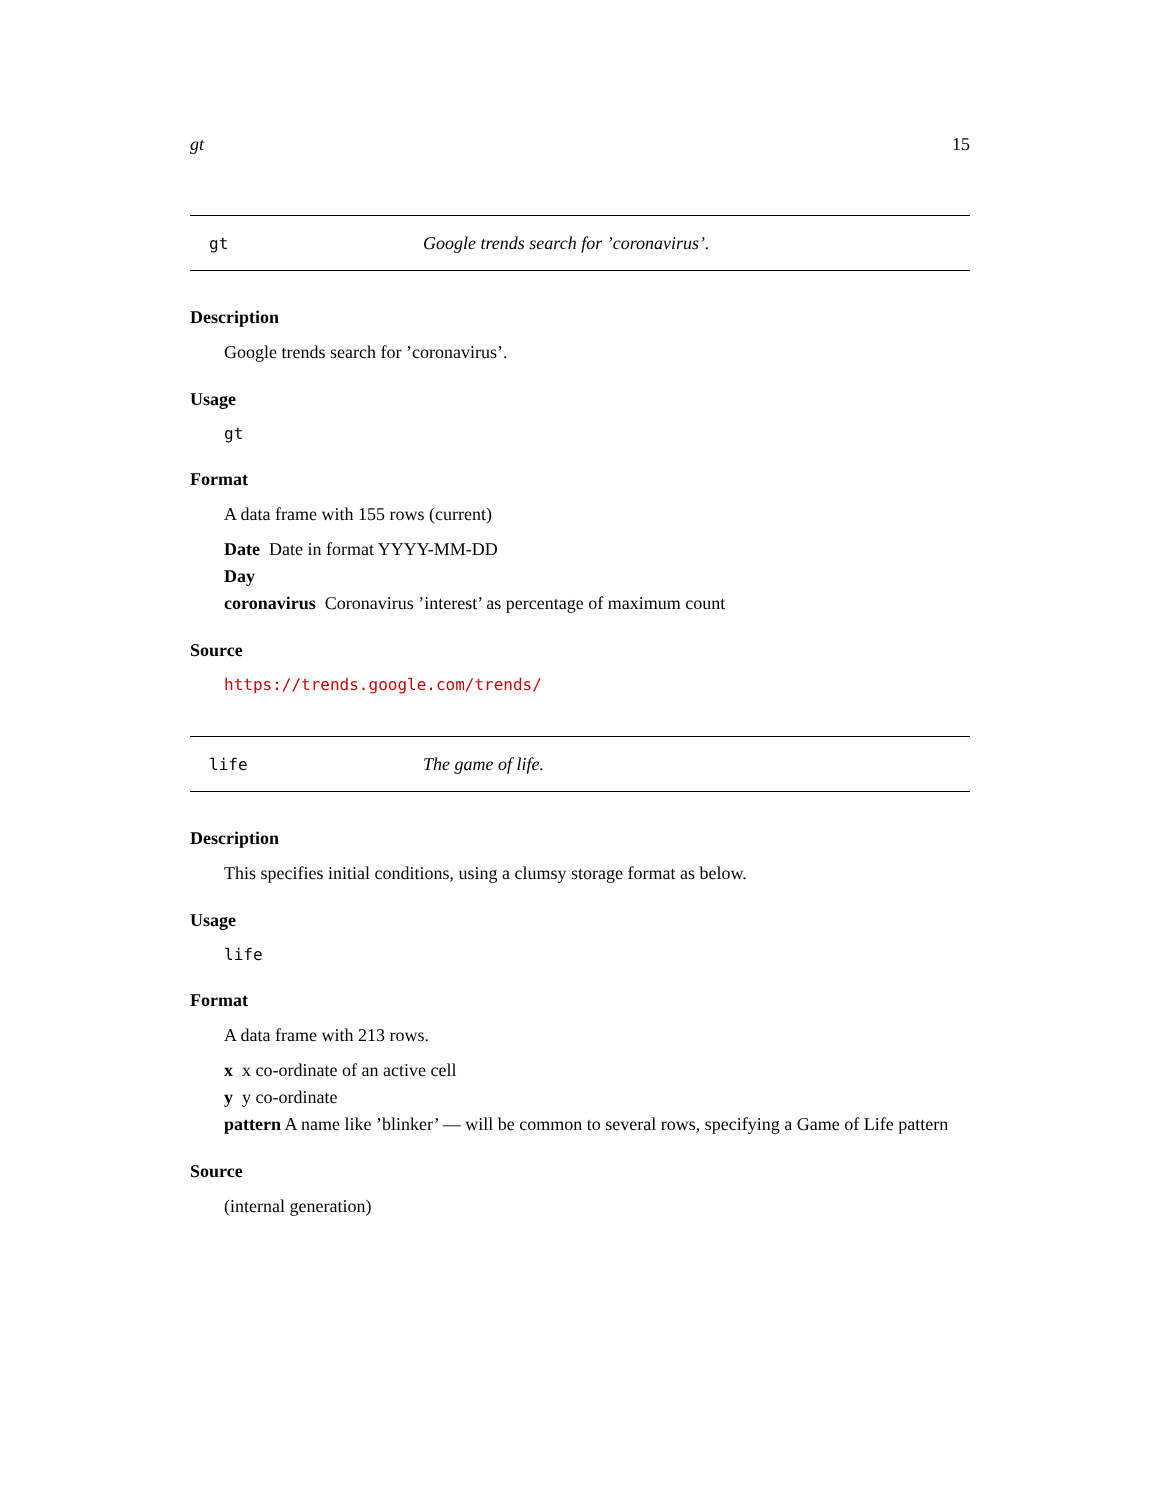gt 15
gt Google trends search for ’coronavirus’.
Description
Google trends search for ’coronavirus’.
Usage
gt
Format
A data frame with 155 rows (current)
Date Date in format YYYY-MM-DD
Day
coronavirus Coronavirus ’interest’ as percentage of maximum count
Source
https://trends.google.com/trends/
life The game of life.
Description
This specifies initial conditions, using a clumsy storage format as below.
Usage
life
Format
A data frame with 213 rows.
x x co-ordinate of an active cell
y y co-ordinate
pattern A name like ’blinker’ — will be common to several rows, specifying a Game of Life pattern
Source
(internal generation)